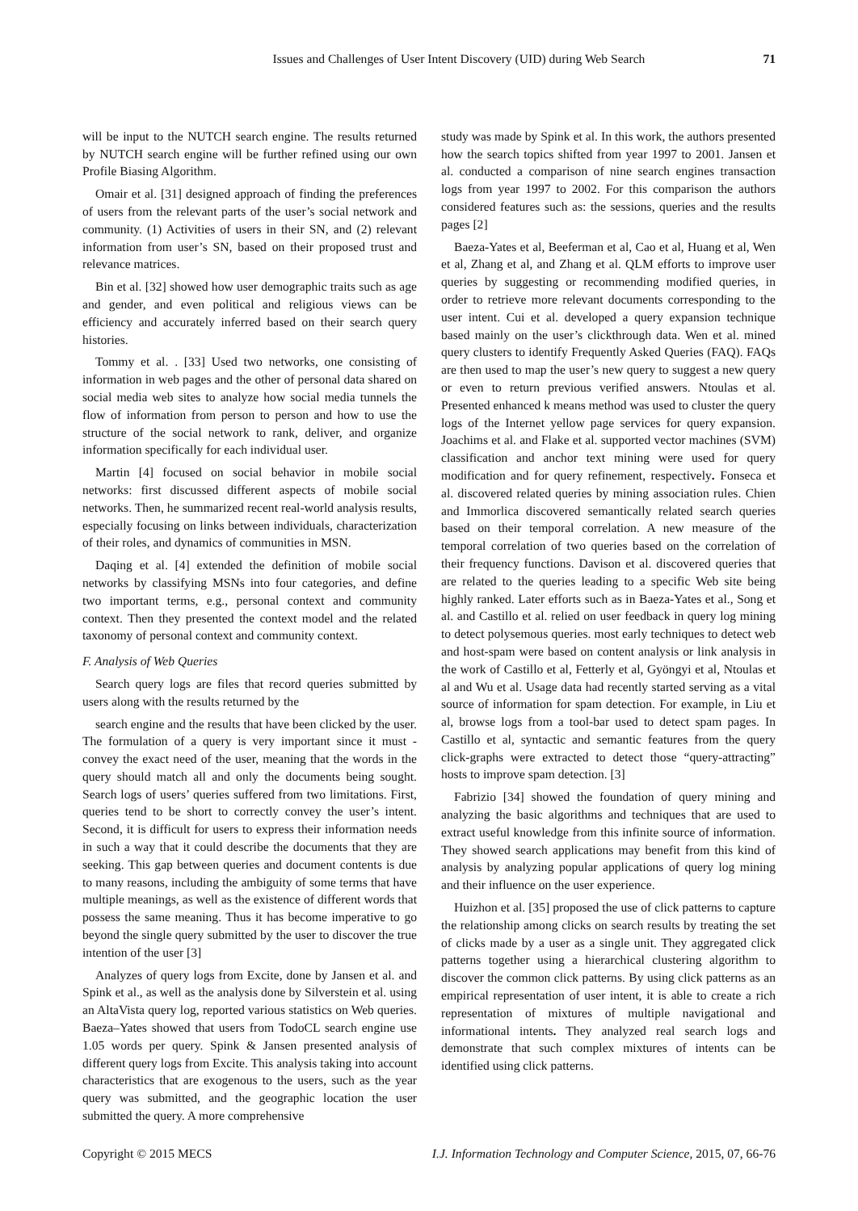Issues and Challenges of User Intent Discovery (UID) during Web Search 71
will be input to the NUTCH search engine. The results returned by NUTCH search engine will be further refined using our own Profile Biasing Algorithm.
Omair et al. [31] designed approach of finding the preferences of users from the relevant parts of the user’s social network and community. (1) Activities of users in their SN, and (2) relevant information from user’s SN, based on their proposed trust and relevance matrices.
Bin et al. [32] showed how user demographic traits such as age and gender, and even political and religious views can be efficiency and accurately inferred based on their search query histories.
Tommy et al. . [33] Used two networks, one consisting of information in web pages and the other of personal data shared on social media web sites to analyze how social media tunnels the flow of information from person to person and how to use the structure of the social network to rank, deliver, and organize information specifically for each individual user.
Martin [4] focused on social behavior in mobile social networks: first discussed different aspects of mobile social networks. Then, he summarized recent real-world analysis results, especially focusing on links between individuals, characterization of their roles, and dynamics of communities in MSN.
Daqing et al. [4] extended the definition of mobile social networks by classifying MSNs into four categories, and define two important terms, e.g., personal context and community context. Then they presented the context model and the related taxonomy of personal context and community context.
F. Analysis of Web Queries
Search query logs are files that record queries submitted by users along with the results returned by the
search engine and the results that have been clicked by the user. The formulation of a query is very important since it must -convey the exact need of the user, meaning that the words in the query should match all and only the documents being sought. Search logs of users’ queries suffered from two limitations. First, queries tend to be short to correctly convey the user’s intent. Second, it is difficult for users to express their information needs in such a way that it could describe the documents that they are seeking. This gap between queries and document contents is due to many reasons, including the ambiguity of some terms that have multiple meanings, as well as the existence of different words that possess the same meaning. Thus it has become imperative to go beyond the single query submitted by the user to discover the true intention of the user [3]
Analyzes of query logs from Excite, done by Jansen et al. and Spink et al., as well as the analysis done by Silverstein et al. using an AltaVista query log, reported various statistics on Web queries. Baeza–Yates showed that users from TodoCL search engine use 1.05 words per query. Spink & Jansen presented analysis of different query logs from Excite. This analysis taking into account characteristics that are exogenous to the users, such as the year query was submitted, and the geographic location the user submitted the query. A more comprehensive
study was made by Spink et al. In this work, the authors presented how the search topics shifted from year 1997 to 2001. Jansen et al. conducted a comparison of nine search engines transaction logs from year 1997 to 2002. For this comparison the authors considered features such as: the sessions, queries and the results pages [2]
Baeza-Yates et al, Beeferman et al, Cao et al, Huang et al, Wen et al, Zhang et al, and Zhang et al. QLM efforts to improve user queries by suggesting or recommending modified queries, in order to retrieve more relevant documents corresponding to the user intent. Cui et al. developed a query expansion technique based mainly on the user’s clickthrough data. Wen et al. mined query clusters to identify Frequently Asked Queries (FAQ). FAQs are then used to map the user’s new query to suggest a new query or even to return previous verified answers. Ntoulas et al. Presented enhanced k means method was used to cluster the query logs of the Internet yellow page services for query expansion. Joachims et al. and Flake et al. supported vector machines (SVM) classification and anchor text mining were used for query modification and for query refinement, respectively. Fonseca et al. discovered related queries by mining association rules. Chien and Immorlica discovered semantically related search queries based on their temporal correlation. A new measure of the temporal correlation of two queries based on the correlation of their frequency functions. Davison et al. discovered queries that are related to the queries leading to a specific Web site being highly ranked. Later efforts such as in Baeza-Yates et al., Song et al. and Castillo et al. relied on user feedback in query log mining to detect polysemous queries. most early techniques to detect web and host-spam were based on content analysis or link analysis in the work of Castillo et al, Fetterly et al, Gyöngyi et al, Ntoulas et al and Wu et al. Usage data had recently started serving as a vital source of information for spam detection. For example, in Liu et al, browse logs from a tool-bar used to detect spam pages. In Castillo et al, syntactic and semantic features from the query click-graphs were extracted to detect those “query-attracting” hosts to improve spam detection. [3]
Fabrizio [34] showed the foundation of query mining and analyzing the basic algorithms and techniques that are used to extract useful knowledge from this infinite source of information. They showed search applications may benefit from this kind of analysis by analyzing popular applications of query log mining and their influence on the user experience.
Huizhon et al. [35] proposed the use of click patterns to capture the relationship among clicks on search results by treating the set of clicks made by a user as a single unit. They aggregated click patterns together using a hierarchical clustering algorithm to discover the common click patterns. By using click patterns as an empirical representation of user intent, it is able to create a rich representation of mixtures of multiple navigational and informational intents. They analyzed real search logs and demonstrate that such complex mixtures of intents can be identified using click patterns.
Copyright © 2015 MECS I.J. Information Technology and Computer Science, 2015, 07, 66-76